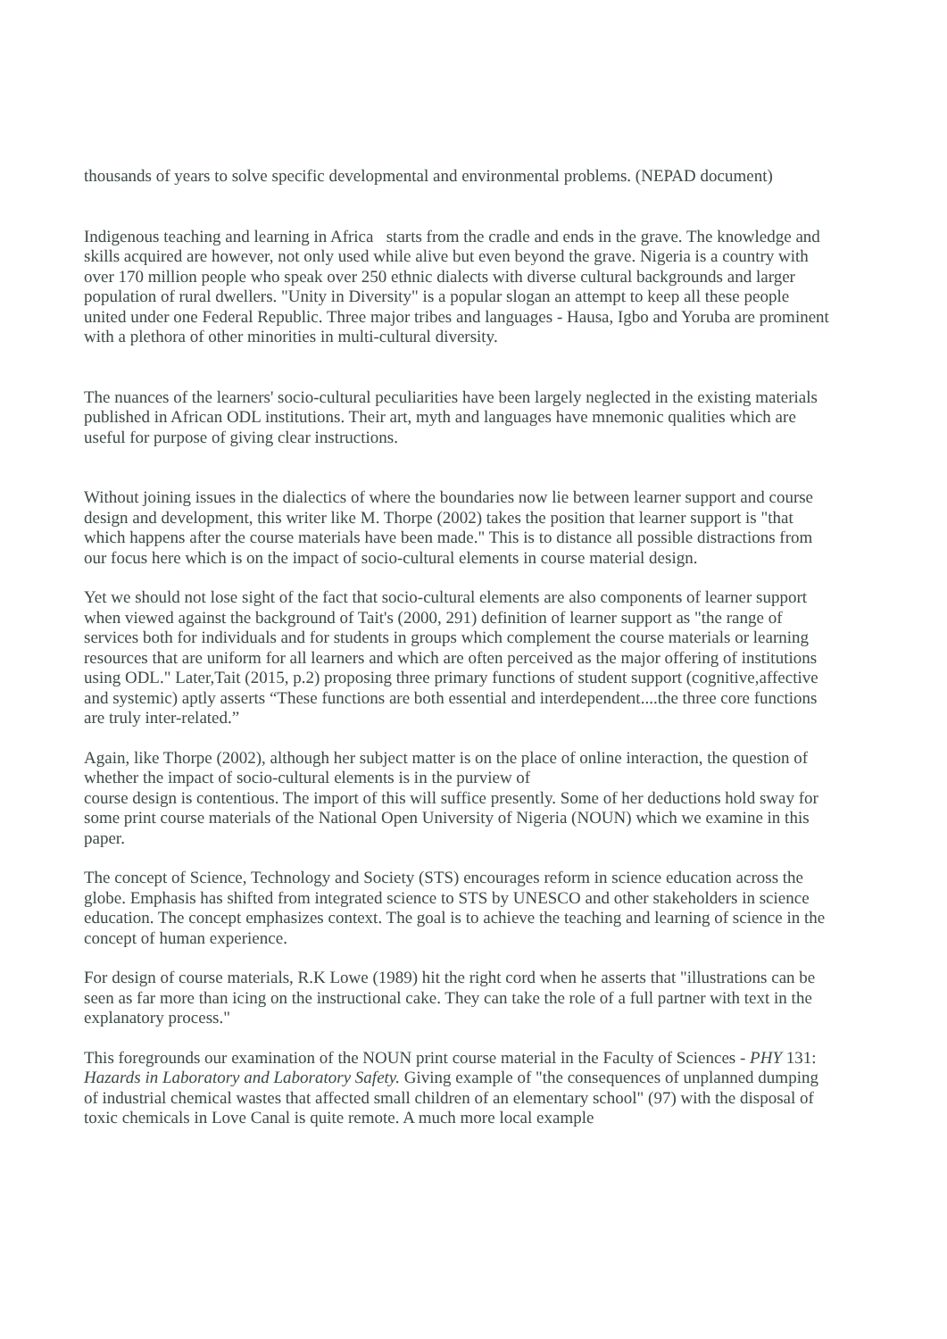thousands of years to solve specific developmental and environmental problems. (NEPAD document)
Indigenous teaching and learning in Africa starts from the cradle and ends in the grave. The knowledge and skills acquired are however, not only used while alive but even beyond the grave. Nigeria is a country with over 170 million people who speak over 250 ethnic dialects with diverse cultural backgrounds and larger population of rural dwellers. "Unity in Diversity" is a popular slogan an attempt to keep all these people united under one Federal Republic. Three major tribes and languages - Hausa, Igbo and Yoruba are prominent with a plethora of other minorities in multi-cultural diversity.
The nuances of the learners' socio-cultural peculiarities have been largely neglected in the existing materials published in African ODL institutions. Their art, myth and languages have mnemonic qualities which are useful for purpose of giving clear instructions.
Without joining issues in the dialectics of where the boundaries now lie between learner support and course design and development, this writer like M. Thorpe (2002) takes the position that learner support is "that which happens after the course materials have been made." This is to distance all possible distractions from our focus here which is on the impact of socio-cultural elements in course material design.
Yet we should not lose sight of the fact that socio-cultural elements are also components of learner support when viewed against the background of Tait's (2000, 291) definition of learner support as "the range of services both for individuals and for students in groups which complement the course materials or learning resources that are uniform for all learners and which are often perceived as the major offering of institutions using ODL." Later,Tait (2015, p.2) proposing three primary functions of student support (cognitive,affective and systemic) aptly asserts “These functions are both essential and interdependent....the three core functions are truly inter-related.”
Again, like Thorpe (2002), although her subject matter is on the place of online interaction, the question of whether the impact of socio-cultural elements is in the purview of
course design is contentious. The import of this will suffice presently. Some of her deductions hold sway for some print course materials of the National Open University of Nigeria (NOUN) which we examine in this paper.
The concept of Science, Technology and Society (STS) encourages reform in science education across the globe. Emphasis has shifted from integrated science to STS by UNESCO and other stakeholders in science education. The concept emphasizes context. The goal is to achieve the teaching and learning of science in the concept of human experience.
For design of course materials, R.K Lowe (1989) hit the right cord when he asserts that "illustrations can be seen as far more than icing on the instructional cake. They can take the role of a full partner with text in the explanatory process."
This foregrounds our examination of the NOUN print course material in the Faculty of Sciences - PHY 131: Hazards in Laboratory and Laboratory Safety. Giving example of "the consequences of unplanned dumping of industrial chemical wastes that affected small children of an elementary school" (97) with the disposal of toxic chemicals in Love Canal is quite remote. A much more local example